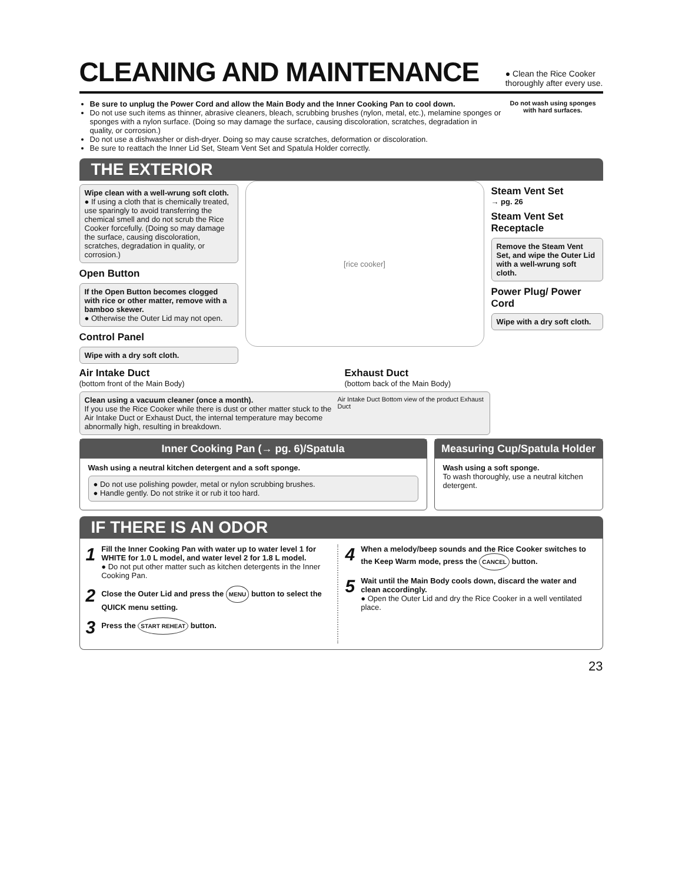CLEANING AND MAINTENANCE
● Clean the Rice Cooker
thoroughly after every use.
Be sure to unplug the Power Cord and allow the Main Body and the Inner Cooking Pan to cool down.
Do not use such items as thinner, abrasive cleaners, bleach, scrubbing brushes (nylon, metal, etc.), melamine sponges or sponges with a nylon surface. (Doing so may damage the surface, causing discoloration, scratches, degradation in quality, or corrosion.)
Do not use a dishwasher or dish-dryer. Doing so may cause scratches, deformation or discoloration.
Be sure to reattach the Inner Lid Set, Steam Vent Set and Spatula Holder correctly.
Do not wash using sponges with hard surfaces.
THE EXTERIOR
Wipe clean with a well-wrung soft cloth.
● If using a cloth that is chemically treated, use sparingly to avoid transferring the chemical smell and do not scrub the Rice Cooker forcefully. (Doing so may damage the surface, causing discoloration, scratches, degradation in quality, or corrosion.)
Open Button
If the Open Button becomes clogged with rice or other matter, remove with a bamboo skewer.
● Otherwise the Outer Lid may not open.
Control Panel
Wipe with a dry soft cloth.
[rice cooker]
Steam Vent Set
→ pg. 26
Steam Vent Set Receptacle
Remove the Steam Vent Set, and wipe the Outer Lid with a well-wrung soft cloth.
Power Plug/ Power Cord
Wipe with a dry soft cloth.
Air Intake Duct
(bottom front of the Main Body)
Exhaust Duct
(bottom back of the Main Body)
Clean using a vacuum cleaner (once a month).
If you use the Rice Cooker while there is dust or other matter stuck to the Air Intake Duct or Exhaust Duct, the internal temperature may become abnormally high, resulting in breakdown.
Air Intake Duct Bottom view of the product Exhaust Duct
Inner Cooking Pan (→ pg. 6)/Spatula
Wash using a neutral kitchen detergent and a soft sponge.
● Do not use polishing powder, metal or nylon scrubbing brushes.
● Handle gently. Do not strike it or rub it too hard.
Measuring Cup/Spatula Holder
Wash using a soft sponge.
To wash thoroughly, use a neutral kitchen detergent.
IF THERE IS AN ODOR
1
Fill the Inner Cooking Pan with water up to water level 1 for WHITE for 1.0 L model, and water level 2 for 1.8 L model.
● Do not put other matter such as kitchen detergents in the Inner Cooking Pan.
2
Close the Outer Lid and press the MENU button to select the QUICK menu setting.
3
Press the START REHEAT button.
4
When a melody/beep sounds and the Rice Cooker switches to the Keep Warm mode, press the CANCEL button.
5
Wait until the Main Body cools down, discard the water and clean accordingly.
● Open the Outer Lid and dry the Rice Cooker in a well ventilated place.
23